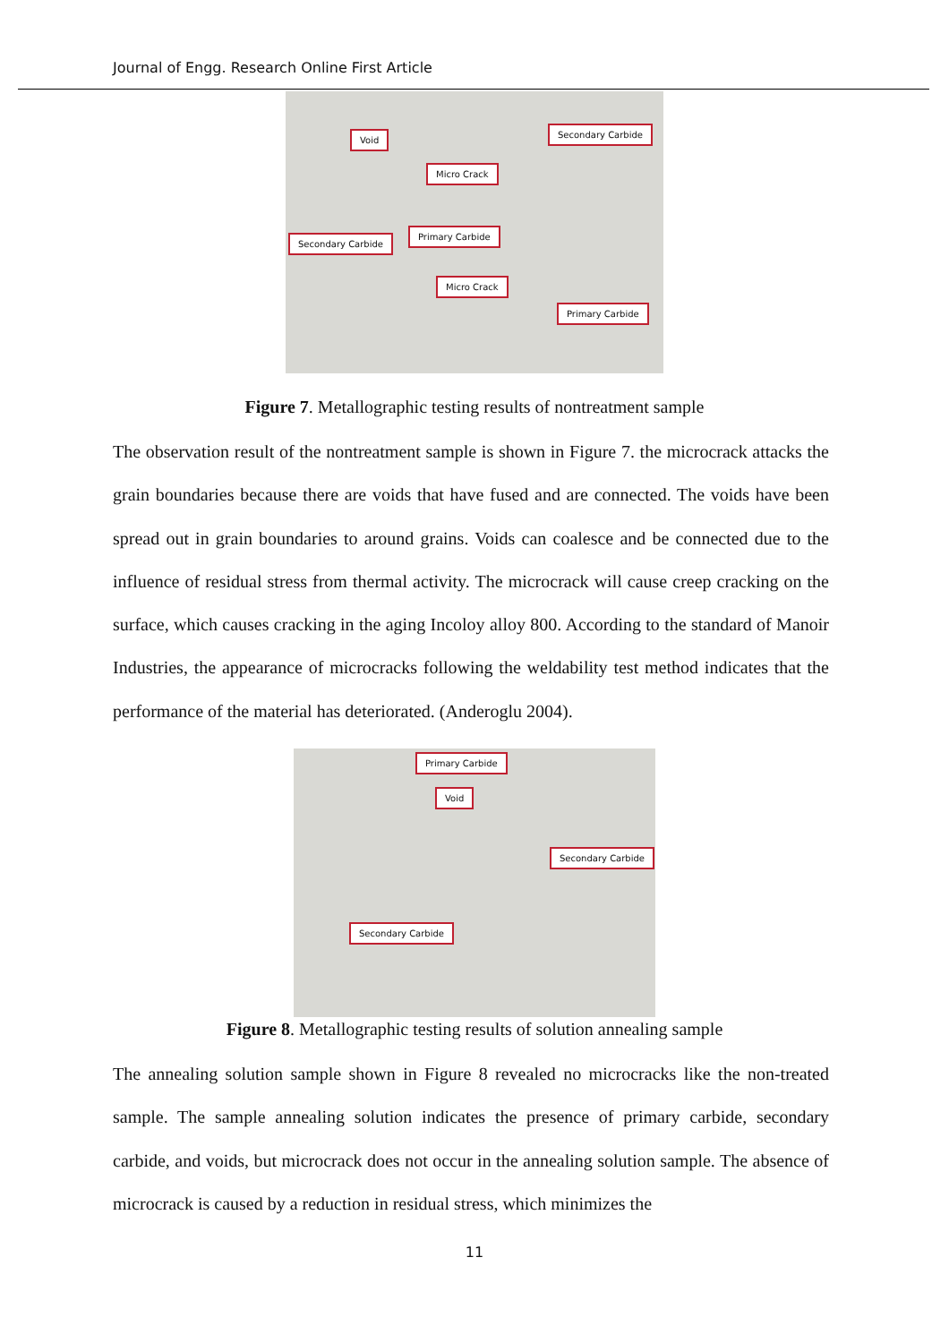Journal of Engg. Research Online First Article
Void
Secondary Carbide
Micro Crack
Secondary Carbide
Primary Carbide
Micro Crack
Primary Carbide
Figure 7. Metallographic testing results of nontreatment sample
The observation result of the nontreatment sample is shown in Figure 7. the microcrack attacks the grain boundaries because there are voids that have fused and are connected. The voids have been spread out in grain boundaries to around grains. Voids can coalesce and be connected due to the influence of residual stress from thermal activity. The microcrack will cause creep cracking on the surface, which causes cracking in the aging Incoloy alloy 800. According to the standard of Manoir Industries, the appearance of microcracks following the weldability test method indicates that the performance of the material has deteriorated. (Anderoglu 2004).
Primary Carbide
Void
Secondary Carbide
Secondary Carbide
Figure 8. Metallographic testing results of solution annealing sample
The annealing solution sample shown in Figure 8 revealed no microcracks like the non-treated sample. The sample annealing solution indicates the presence of primary carbide, secondary carbide, and voids, but microcrack does not occur in the annealing solution sample. The absence of microcrack is caused by a reduction in residual stress, which minimizes the
11